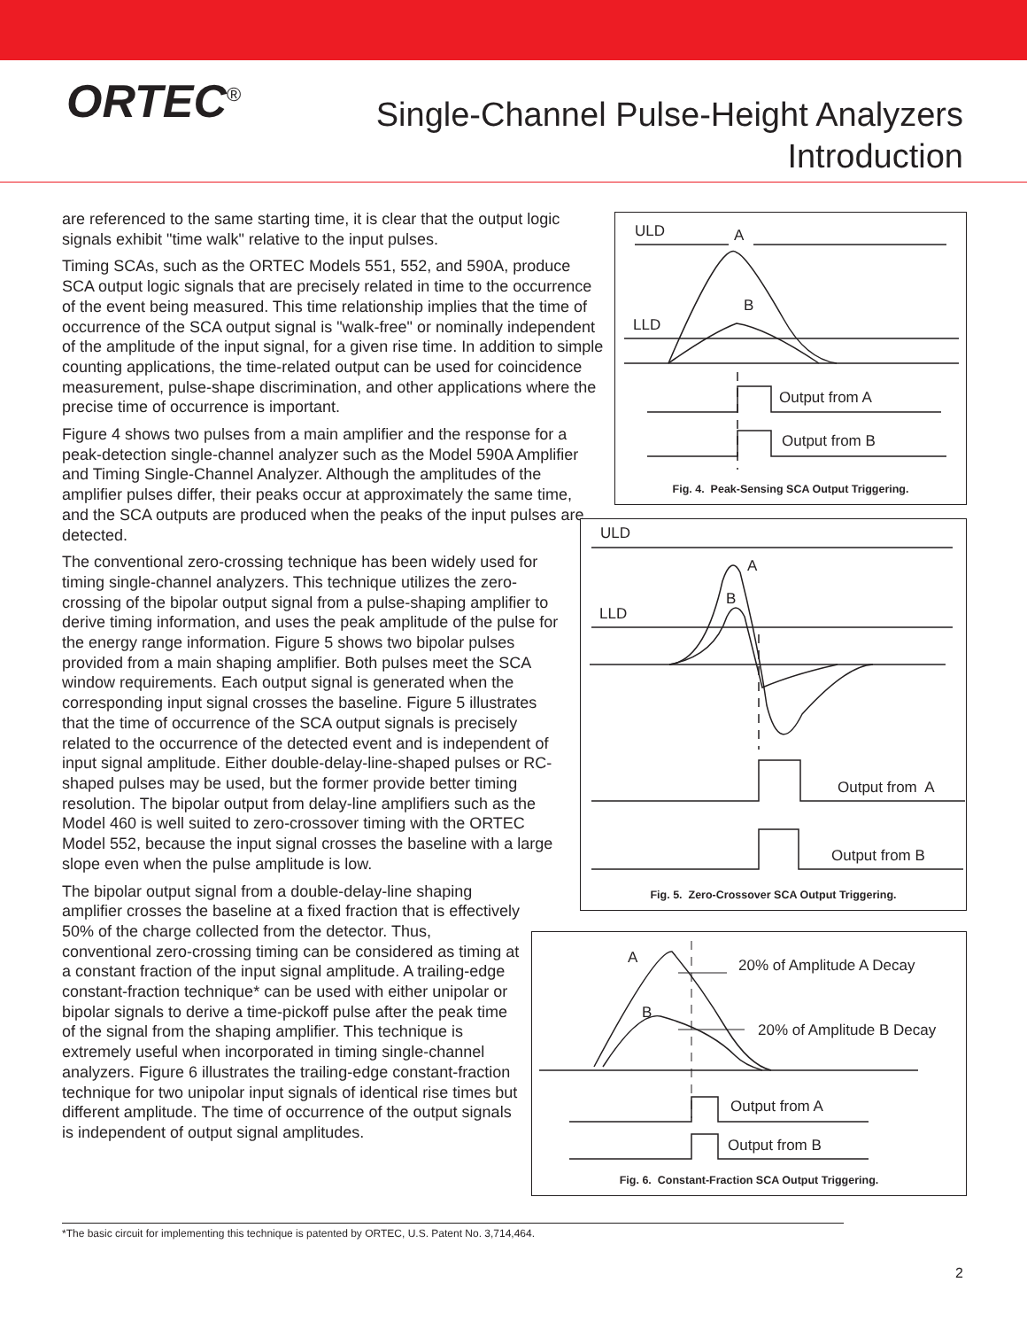ORTEC<sup>®</sup>
Single-Channel Pulse-Height Analyzers
Introduction
are referenced to the same starting time, it is clear that the output logic signals exhibit "time walk" relative to the input pulses.
Timing SCAs, such as the ORTEC Models 551, 552, and 590A, produce SCA output logic signals that are precisely related in time to the occurrence of the event being measured. This time relationship implies that the time of occurrence of the SCA output signal is "walk-free" or nominally independent of the amplitude of the input signal, for a given rise time. In addition to simple counting applications, the time-related output can be used for coincidence measurement, pulse-shape discrimination, and other applications where the precise time of occurrence is important.
Figure 4 shows two pulses from a main amplifier and the response for a peak-detection single-channel analyzer such as the Model 590A Amplifier and Timing Single-Channel Analyzer. Although the amplitudes of the amplifier pulses differ, their peaks occur at approximately the same time, and the SCA outputs are produced when the peaks of the input pulses are detected.
The conventional zero-crossing technique has been widely used for timing single-channel analyzers. This technique utilizes the zero-crossing of the bipolar output signal from a pulse-shaping amplifier to derive timing information, and uses the peak amplitude of the pulse for the energy range information. Figure 5 shows two bipolar pulses provided from a main shaping amplifier. Both pulses meet the SCA window requirements. Each output signal is generated when the corresponding input signal crosses the baseline. Figure 5 illustrates that the time of occurrence of the SCA output signals is precisely related to the occurrence of the detected event and is independent of input signal amplitude. Either double-delay-line-shaped pulses or RC-shaped pulses may be used, but the former provide better timing resolution. The bipolar output from delay-line amplifiers such as the Model 460 is well suited to zero-crossover timing with the ORTEC Model 552, because the input signal crosses the baseline with a large slope even when the pulse amplitude is low.
The bipolar output signal from a double-delay-line shaping amplifier crosses the baseline at a fixed fraction that is effectively 50% of the charge collected from the detector. Thus, conventional zero-crossing timing can be considered as timing at a constant fraction of the input signal amplitude. A trailing-edge constant-fraction technique* can be used with either unipolar or bipolar signals to derive a time-pickoff pulse after the peak time of the signal from the shaping amplifier. This technique is extremely useful when incorporated in timing single-channel analyzers. Figure 6 illustrates the trailing-edge constant-fraction technique for two unipolar input signals of identical rise times but different amplitude. The time of occurrence of the output signals is independent of output signal amplitudes.
ULD
A
B
LLD
Output from A
Output from B
Fig. 4. Peak-Sensing SCA Output Triggering.
ULD
A
B
LLD
Output from A
Output from B
Fig. 5. Zero-Crossover SCA Output Triggering.
A
B
20% of Amplitude A Decay
20% of Amplitude B Decay
Output from A
Output from B
Fig. 6. Constant-Fraction SCA Output Triggering.
*The basic circuit for implementing this technique is patented by ORTEC, U.S. Patent No. 3,714,464.
2